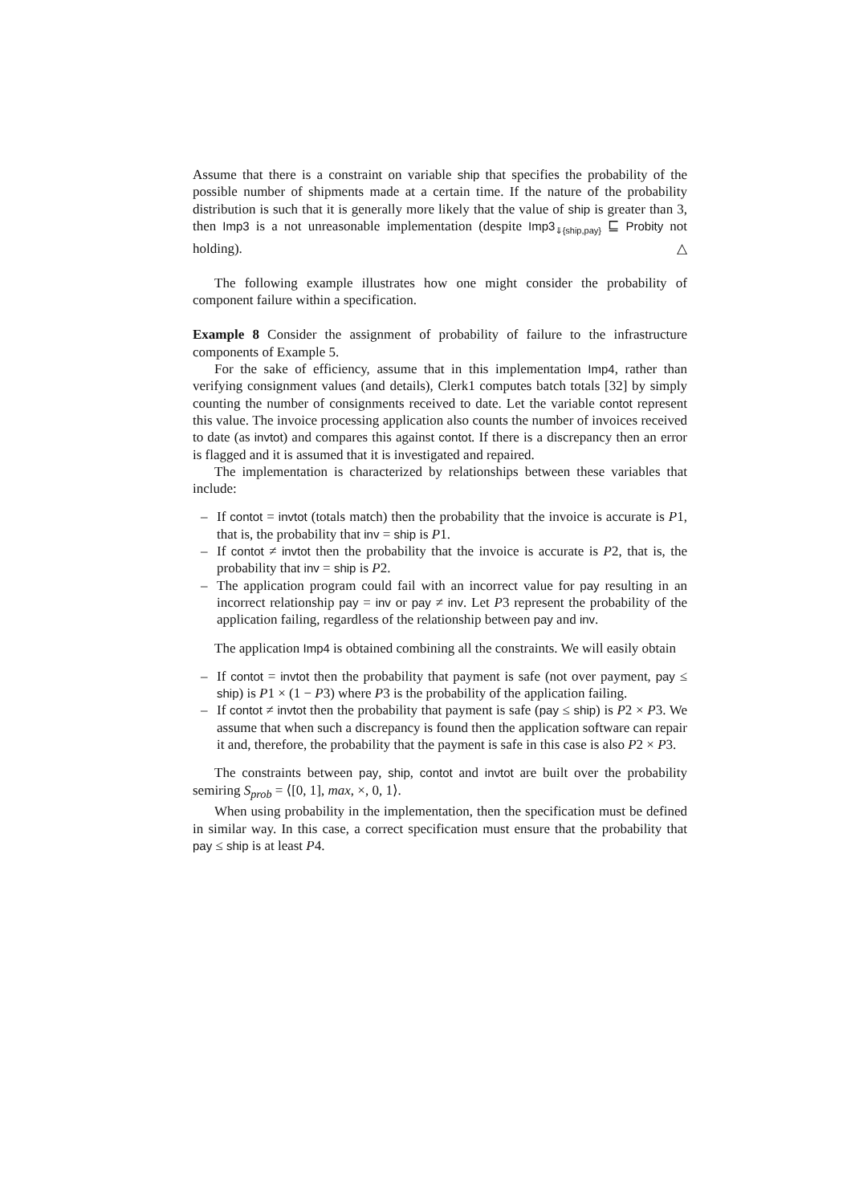Assume that there is a constraint on variable ship that specifies the probability of the possible number of shipments made at a certain time. If the nature of the probability distribution is such that it is generally more likely that the value of ship is greater than 3, then Imp3 is a not unreasonable implementation (despite Imp3<sub>⇓{ship,pay}</sub> ⊑ Probity not holding). △
The following example illustrates how one might consider the probability of component failure within a specification.
Example 8 Consider the assignment of probability of failure to the infrastructure components of Example 5.
For the sake of efficiency, assume that in this implementation Imp4, rather than verifying consignment values (and details), Clerk1 computes batch totals [32] by simply counting the number of consignments received to date. Let the variable contot represent this value. The invoice processing application also counts the number of invoices received to date (as invtot) and compares this against contot. If there is a discrepancy then an error is flagged and it is assumed that it is investigated and repaired.
The implementation is characterized by relationships between these variables that include:
– If contot = invtot (totals match) then the probability that the invoice is accurate is P1, that is, the probability that inv = ship is P1.
– If contot ≠ invtot then the probability that the invoice is accurate is P2, that is, the probability that inv = ship is P2.
– The application program could fail with an incorrect value for pay resulting in an incorrect relationship pay = inv or pay ≠ inv. Let P3 represent the probability of the application failing, regardless of the relationship between pay and inv.
The application Imp4 is obtained combining all the constraints. We will easily obtain
– If contot = invtot then the probability that payment is safe (not over payment, pay ≤ ship) is P1 × (1 − P3) where P3 is the probability of the application failing.
– If contot ≠ invtot then the probability that payment is safe (pay ≤ ship) is P2 × P3. We assume that when such a discrepancy is found then the application software can repair it and, therefore, the probability that the payment is safe in this case is also P2 × P3.
The constraints between pay, ship, contot and invtot are built over the probability semiring S<sub>prob</sub> = ⟨[0, 1], max, ×, 0, 1⟩.
When using probability in the implementation, then the specification must be defined in similar way. In this case, a correct specification must ensure that the probability that pay ≤ ship is at least P4.